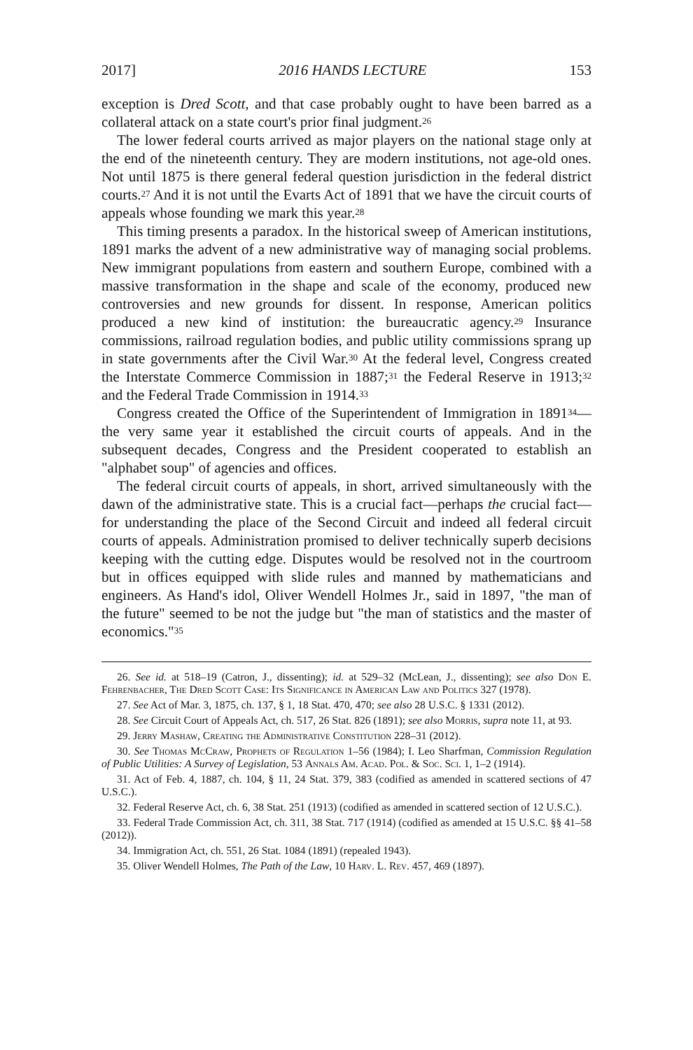2017] 2016 HANDS LECTURE 153
exception is Dred Scott, and that case probably ought to have been barred as a collateral attack on a state court's prior final judgment.<sup>26</sup>
The lower federal courts arrived as major players on the national stage only at the end of the nineteenth century. They are modern institutions, not age-old ones. Not until 1875 is there general federal question jurisdiction in the federal district courts.<sup>27</sup> And it is not until the Evarts Act of 1891 that we have the circuit courts of appeals whose founding we mark this year.<sup>28</sup>
This timing presents a paradox. In the historical sweep of American institutions, 1891 marks the advent of a new administrative way of managing social problems. New immigrant populations from eastern and southern Europe, combined with a massive transformation in the shape and scale of the economy, produced new controversies and new grounds for dissent. In response, American politics produced a new kind of institution: the bureaucratic agency.<sup>29</sup> Insurance commissions, railroad regulation bodies, and public utility commissions sprang up in state governments after the Civil War.<sup>30</sup> At the federal level, Congress created the Interstate Commerce Commission in 1887;<sup>31</sup> the Federal Reserve in 1913;<sup>32</sup> and the Federal Trade Commission in 1914.<sup>33</sup>
Congress created the Office of the Superintendent of Immigration in 1891<sup>34</sup>—the very same year it established the circuit courts of appeals. And in the subsequent decades, Congress and the President cooperated to establish an "alphabet soup" of agencies and offices.
The federal circuit courts of appeals, in short, arrived simultaneously with the dawn of the administrative state. This is a crucial fact—perhaps the crucial fact—for understanding the place of the Second Circuit and indeed all federal circuit courts of appeals. Administration promised to deliver technically superb decisions keeping with the cutting edge. Disputes would be resolved not in the courtroom but in offices equipped with slide rules and manned by mathematicians and engineers. As Hand's idol, Oliver Wendell Holmes Jr., said in 1897, "the man of the future" seemed to be not the judge but "the man of statistics and the master of economics."<sup>35</sup>
26. See id. at 518–19 (Catron, J., dissenting); id. at 529–32 (McLean, J., dissenting); see also Don E. Fehrenbacher, The Dred Scott Case: Its Significance in American Law and Politics 327 (1978).
27. See Act of Mar. 3, 1875, ch. 137, § 1, 18 Stat. 470, 470; see also 28 U.S.C. § 1331 (2012).
28. See Circuit Court of Appeals Act, ch. 517, 26 Stat. 826 (1891); see also Morris, supra note 11, at 93.
29. Jerry Mashaw, Creating the Administrative Constitution 228–31 (2012).
30. See Thomas McCraw, Prophets of Regulation 1–56 (1984); I. Leo Sharfman, Commission Regulation of Public Utilities: A Survey of Legislation, 53 Annals Am. Acad. Pol. & Soc. Sci. 1, 1–2 (1914).
31. Act of Feb. 4, 1887, ch. 104, § 11, 24 Stat. 379, 383 (codified as amended in scattered sections of 47 U.S.C.).
32. Federal Reserve Act, ch. 6, 38 Stat. 251 (1913) (codified as amended in scattered section of 12 U.S.C.).
33. Federal Trade Commission Act, ch. 311, 38 Stat. 717 (1914) (codified as amended at 15 U.S.C. §§ 41–58 (2012)).
34. Immigration Act, ch. 551, 26 Stat. 1084 (1891) (repealed 1943).
35. Oliver Wendell Holmes, The Path of the Law, 10 Harv. L. Rev. 457, 469 (1897).